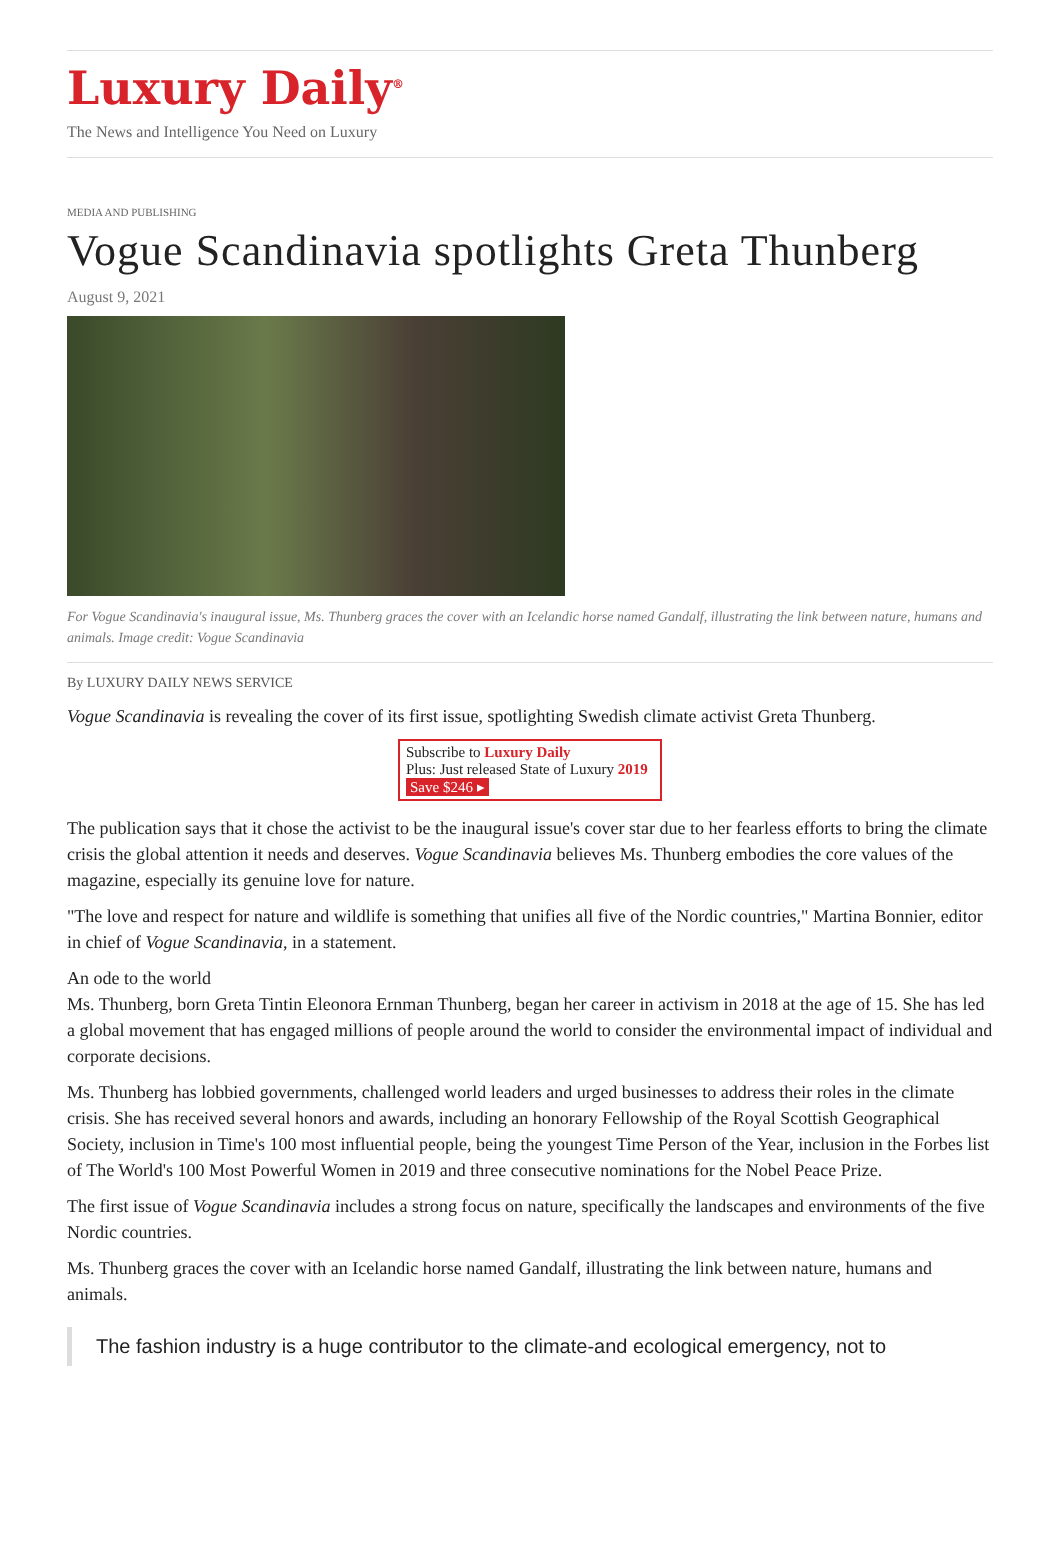Luxury Daily<sup>®</sup>
The News and Intelligence You Need on Luxury
MEDIA AND PUBLISHING
Vogue Scandinavia spotlights Greta Thunberg
August 9, 2021
For Vogue Scandinavia's inaugural issue, Ms. Thunberg graces the cover with an Icelandic horse named Gandalf, illustrating the link between nature, humans and animals. Image credit: Vogue Scandinavia
By LUXURY DAILY NEWS SERVICE
Vogue Scandinavia is revealing the cover of its first issue, spotlighting Swedish climate activist Greta Thunberg.
Subscribe to Luxury Daily
Plus: Just released State of Luxury 2019 Save $246 ▸
The publication says that it chose the activist to be the inaugural issue's cover star due to her fearless efforts to bring the climate crisis the global attention it needs and deserves. Vogue Scandinavia believes Ms. Thunberg embodies the core values of the magazine, especially its genuine love for nature.
"The love and respect for nature and wildlife is something that unifies all five of the Nordic countries," Martina Bonnier, editor in chief of Vogue Scandinavia, in a statement.
An ode to the world
Ms. Thunberg, born Greta Tintin Eleonora Ernman Thunberg, began her career in activism in 2018 at the age of 15. She has led a global movement that has engaged millions of people around the world to consider the environmental impact of individual and corporate decisions.
Ms. Thunberg has lobbied governments, challenged world leaders and urged businesses to address their roles in the climate crisis. She has received several honors and awards, including an honorary Fellowship of the Royal Scottish Geographical Society, inclusion in Time's 100 most influential people, being the youngest Time Person of the Year, inclusion in the Forbes list of The World's 100 Most Powerful Women in 2019 and three consecutive nominations for the Nobel Peace Prize.
The first issue of Vogue Scandinavia includes a strong focus on nature, specifically the landscapes and environments of the five Nordic countries.
Ms. Thunberg graces the cover with an Icelandic horse named Gandalf, illustrating the link between nature, humans and animals.
The fashion industry is a huge contributor to the climate-and ecological emergency, not to